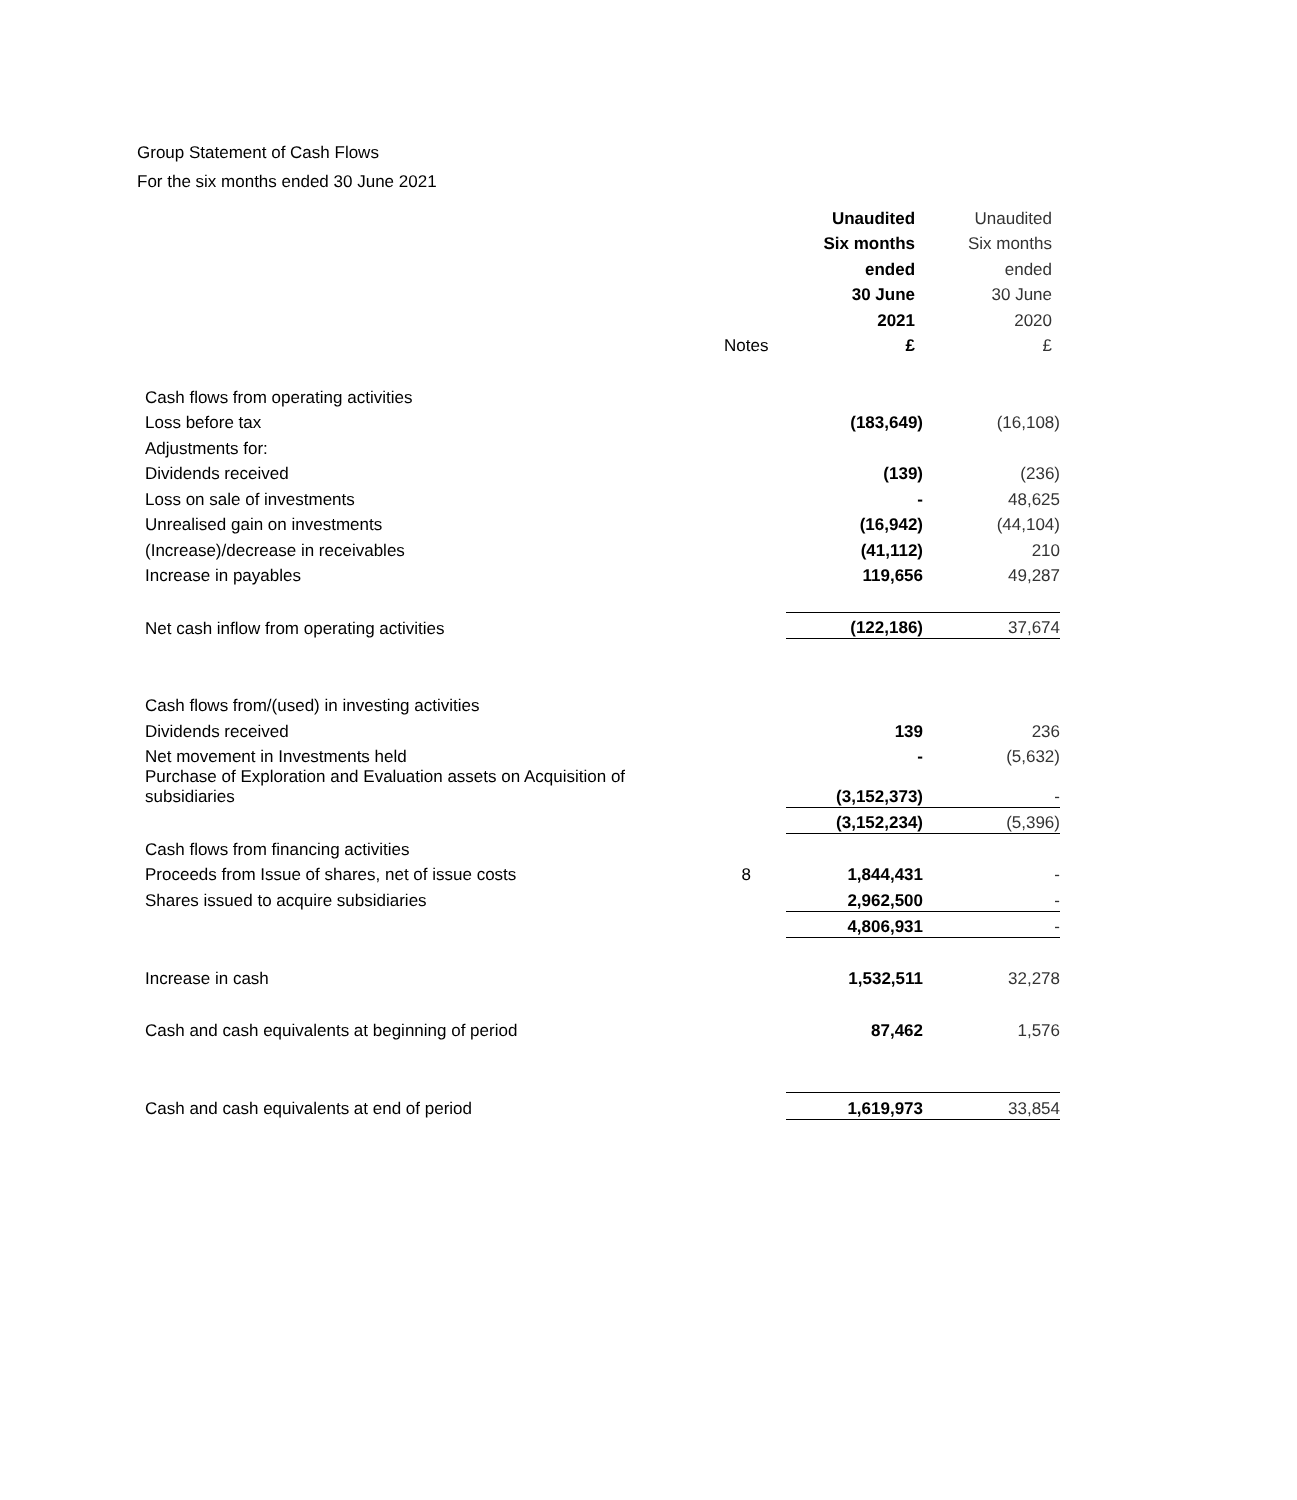Group Statement of Cash Flows
For the six months ended 30 June 2021
| | | Unaudited | Unaudited |
| | | Six months | Six months |
| | | ended | ended |
| | | 30 June | 30 June |
| | | 2021 | 2020 |
| | Notes | £ | £ |
| Cash flows from operating activities | | | |
| Loss before tax | | (183,649) | (16,108) |
| Adjustments for: | | | |
| Dividends received | | (139) | (236) |
| Loss on sale of investments | | - | 48,625 |
| Unrealised gain on investments | | (16,942) | (44,104) |
| (Increase)/decrease in receivables | | (41,112) | 210 |
| Increase in payables | | 119,656 | 49,287 |
| Net cash inflow from operating activities | | (122,186) | 37,674 |
| Cash flows from/(used) in investing activities | | | |
| Dividends received | | 139 | 236 |
| Net movement in Investments held | | - | (5,632) |
| Purchase of Exploration and Evaluation assets on Acquisition of subsidiaries | | (3,152,373) | - |
| | | (3,152,234) | (5,396) |
| Cash flows from financing activities | | | |
| Proceeds from Issue of shares, net of issue costs | 8 | 1,844,431 | - |
| Shares issued to acquire subsidiaries | | 2,962,500 | - |
| | | 4,806,931 | - |
| Increase in cash | | 1,532,511 | 32,278 |
| Cash and cash equivalents at beginning of period | | 87,462 | 1,576 |
| Cash and cash equivalents at end of period | | 1,619,973 | 33,854 |